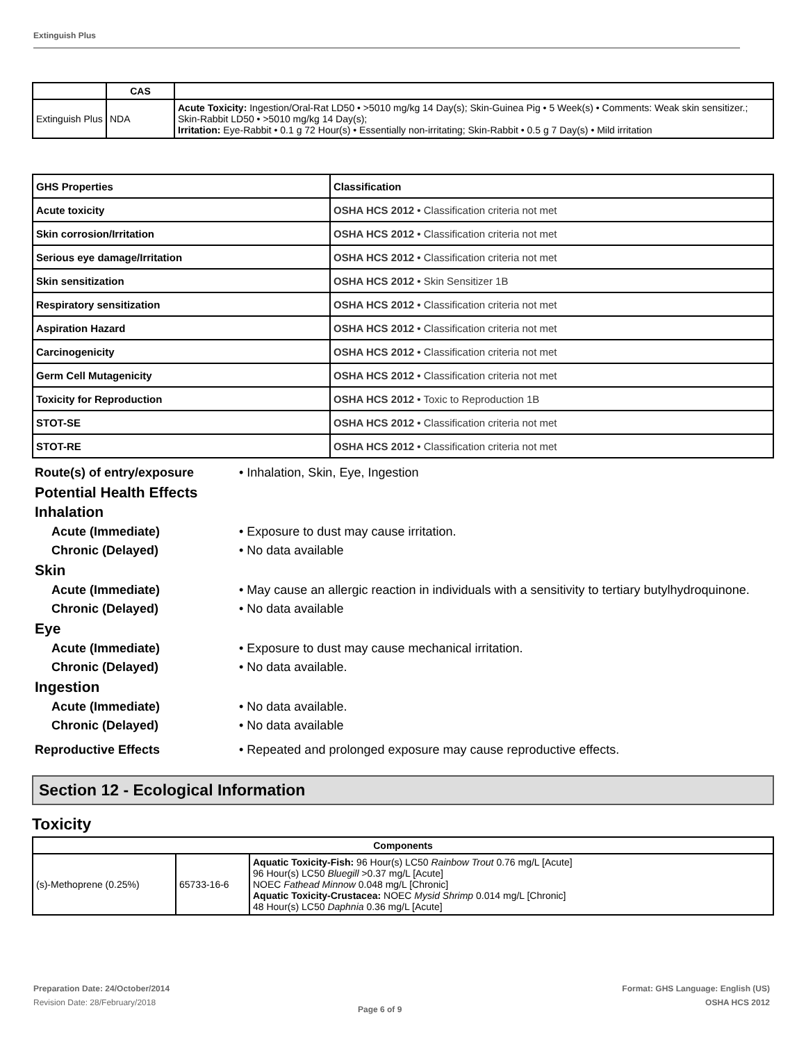Extinguish Plus
| | CAS | |
| --- | --- | --- |
| Extinguish Plus | NDA | Acute Toxicity: Ingestion/Oral-Rat LD50 • >5010 mg/kg 14 Day(s); Skin-Guinea Pig • 5 Week(s) • Comments: Weak skin sensitizer.; Skin-Rabbit LD50 • >5010 mg/kg 14 Day(s); Irritation: Eye-Rabbit • 0.1 g 72 Hour(s) • Essentially non-irritating; Skin-Rabbit • 0.5 g 7 Day(s) • Mild irritation |
| GHS Properties | Classification |
| Acute toxicity | OSHA HCS 2012 • Classification criteria not met |
| Skin corrosion/Irritation | OSHA HCS 2012 • Classification criteria not met |
| Serious eye damage/Irritation | OSHA HCS 2012 • Classification criteria not met |
| Skin sensitization | OSHA HCS 2012 • Skin Sensitizer 1B |
| Respiratory sensitization | OSHA HCS 2012 • Classification criteria not met |
| Aspiration Hazard | OSHA HCS 2012 • Classification criteria not met |
| Carcinogenicity | OSHA HCS 2012 • Classification criteria not met |
| Germ Cell Mutagenicity | OSHA HCS 2012 • Classification criteria not met |
| Toxicity for Reproduction | OSHA HCS 2012 • Toxic to Reproduction 1B |
| STOT-SE | OSHA HCS 2012 • Classification criteria not met |
| STOT-RE | OSHA HCS 2012 • Classification criteria not met |
Route(s) of entry/exposure • Inhalation, Skin, Eye, Ingestion
Potential Health Effects
Inhalation
Acute (Immediate) • Exposure to dust may cause irritation.
Chronic (Delayed) • No data available
Skin
Acute (Immediate) • May cause an allergic reaction in individuals with a sensitivity to tertiary butylhydroquinone.
Chronic (Delayed) • No data available
Eye
Acute (Immediate) • Exposure to dust may cause mechanical irritation.
Chronic (Delayed) • No data available.
Ingestion
Acute (Immediate) • No data available.
Chronic (Delayed) • No data available
Reproductive Effects • Repeated and prolonged exposure may cause reproductive effects.
Section 12 - Ecological Information
Toxicity
| Components | | |
| --- | --- | --- |
| (s)-Methoprene (0.25%) | 65733-16-6 | Aquatic Toxicity-Fish: 96 Hour(s) LC50 Rainbow Trout 0.76 mg/L [Acute] 96 Hour(s) LC50 Bluegill >0.37 mg/L [Acute] NOEC Fathead Minnow 0.048 mg/L [Chronic] Aquatic Toxicity-Crustacea: NOEC Mysid Shrimp 0.014 mg/L [Chronic] 48 Hour(s) LC50 Daphnia 0.36 mg/L [Acute] |
Preparation Date: 24/October/2014
Revision Date: 28/February/2018
Page 6 of 9
Format: GHS Language: English (US)
OSHA HCS 2012